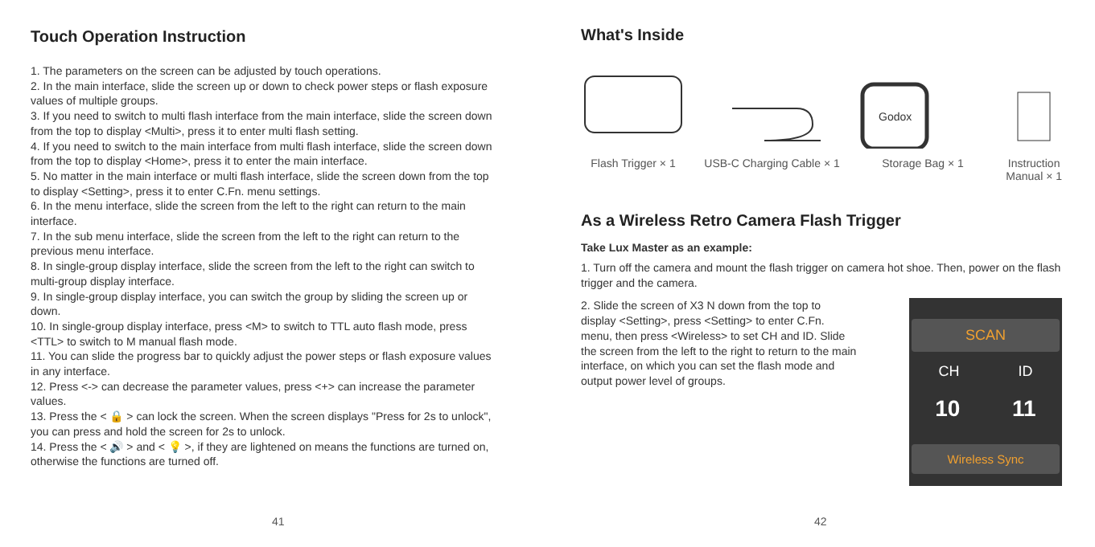Touch Operation Instruction
1. The parameters on the screen can be adjusted by touch operations.
2. In the main interface, slide the screen up or down to check power steps or flash exposure values of multiple groups.
3. If you need to switch to multi flash interface from the main interface, slide the screen down from the top to display <Multi>, press it to enter multi flash setting.
4. If you need to switch to the main interface from multi flash interface, slide the screen down from the top to display <Home>, press it to enter the main interface.
5. No matter in the main interface or multi flash interface, slide the screen down from the top to display <Setting>, press it to enter C.Fn. menu settings.
6. In the menu interface, slide the screen from the left to the right can return to the main interface.
7. In the sub menu interface, slide the screen from the left to the right can return to the previous menu interface.
8. In single-group display interface, slide the screen from the left to the right can switch to multi-group display interface.
9. In single-group display interface, you can switch the group by sliding the screen up or down.
10. In single-group display interface, press <M> to switch to TTL auto flash mode, press <TTL> to switch to M manual flash mode.
11. You can slide the progress bar to quickly adjust the power steps or flash exposure values in any interface.
12. Press <-> can decrease the parameter values, press <+> can increase the parameter values.
13. Press the < 🔒 > can lock the screen. When the screen displays "Press for 2s to unlock", you can press and hold the screen for 2s to unlock.
14. Press the < 🔊 > and < 💡 >, if they are lightened on means the functions are turned on, otherwise the functions are turned off.
41
What's Inside
Flash Trigger × 1 USB-C Charging Cable × 1
Godox
Storage Bag × 1
Instruction
Manual × 1
As a Wireless Retro Camera Flash Trigger
Take Lux Master as an example:
1. Turn off the camera and mount the flash trigger on camera hot shoe. Then, power on the flash trigger and the camera.
2. Slide the screen of X3 N down from the top to display <Setting>, press <Setting> to enter C.Fn. menu, then press <Wireless> to set CH and ID. Slide the screen from the left to the right to return to the main interface, on which you can set the flash mode and output power level of groups.
SCAN
CH ID
10 11
Wireless Sync
42